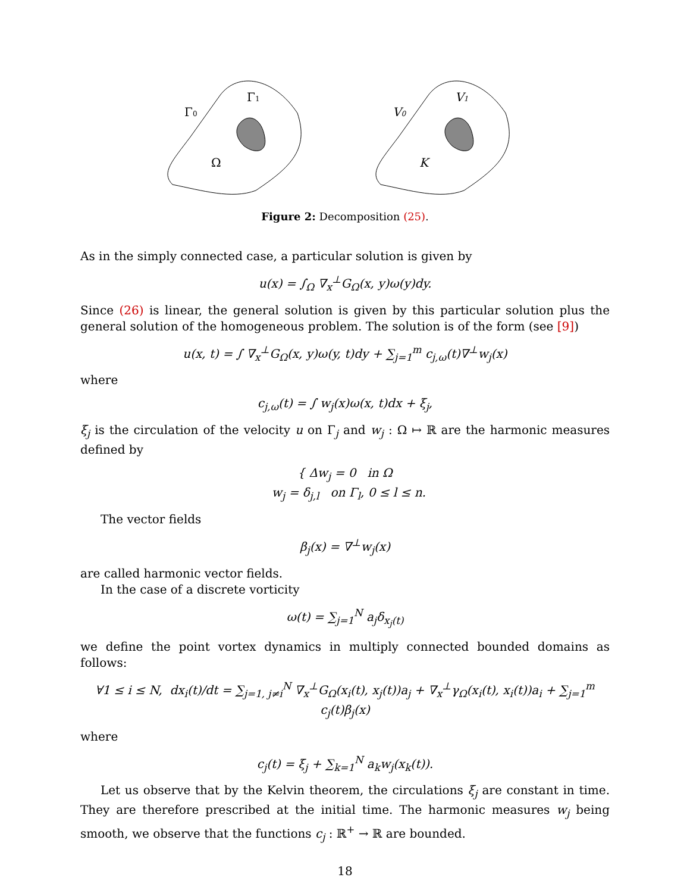Γ0
Γ1
Ω
V0
V1
K
Figure 2: Decomposition (25).
As in the simply connected case, a particular solution is given by
u(x) = ∫<sub>Ω</sub> ∇<sub>x</sub><sup>⊥</sup>G<sub>Ω</sub>(x, y)ω(y)dy.
Since (26) is linear, the general solution is given by this particular solution plus the general solution of the homogeneous problem. The solution is of the form (see [9])
u(x, t) = ∫ ∇<sub>x</sub><sup>⊥</sup>G<sub>Ω</sub>(x, y)ω(y, t)dy + ∑<sub>j=1</sub><sup>m</sup> c<sub>j,ω</sub>(t)∇<sup>⊥</sup>w<sub>j</sub>(x)
where
c<sub>j,ω</sub>(t) = ∫ w<sub>j</sub>(x)ω(x, t)dx + ξ<sub>j</sub>,
ξ<sub>j</sub> is the circulation of the velocity u on Γ<sub>j</sub> and w<sub>j</sub> : Ω ↦ ℝ are the harmonic measures defined by
{ Δw<sub>j</sub> = 0 in Ω
w<sub>j</sub> = δ<sub>j,l</sub> on Γ<sub>l</sub>, 0 ≤ l ≤ n.
The vector fields
β<sub>j</sub>(x) = ∇<sup>⊥</sup>w<sub>j</sub>(x)
are called harmonic vector fields.
In the case of a discrete vorticity
ω(t) = ∑<sub>j=1</sub><sup>N</sup> a<sub>j</sub>δ<sub>x<sub>j</sub>(t)</sub>
we define the point vortex dynamics in multiply connected bounded domains as follows:
∀1 ≤ i ≤ N, dx<sub>i</sub>(t)/dt = ∑<sub>j=1, j≠i</sub><sup>N</sup> ∇<sub>x</sub><sup>⊥</sup>G<sub>Ω</sub>(x<sub>i</sub>(t), x<sub>j</sub>(t))a<sub>j</sub> + ∇<sub>x</sub><sup>⊥</sup>γ<sub>Ω</sub>(x<sub>i</sub>(t), x<sub>i</sub>(t))a<sub>i</sub> + ∑<sub>j=1</sub><sup>m</sup> c<sub>j</sub>(t)β<sub>j</sub>(x)
where
c<sub>j</sub>(t) = ξ<sub>j</sub> + ∑<sub>k=1</sub><sup>N</sup> a<sub>k</sub>w<sub>j</sub>(x<sub>k</sub>(t)).
Let us observe that by the Kelvin theorem, the circulations ξ<sub>j</sub> are constant in time. They are therefore prescribed at the initial time. The harmonic measures w<sub>j</sub> being smooth, we observe that the functions c<sub>j</sub> : ℝ<sup>+</sup> → ℝ are bounded.
18